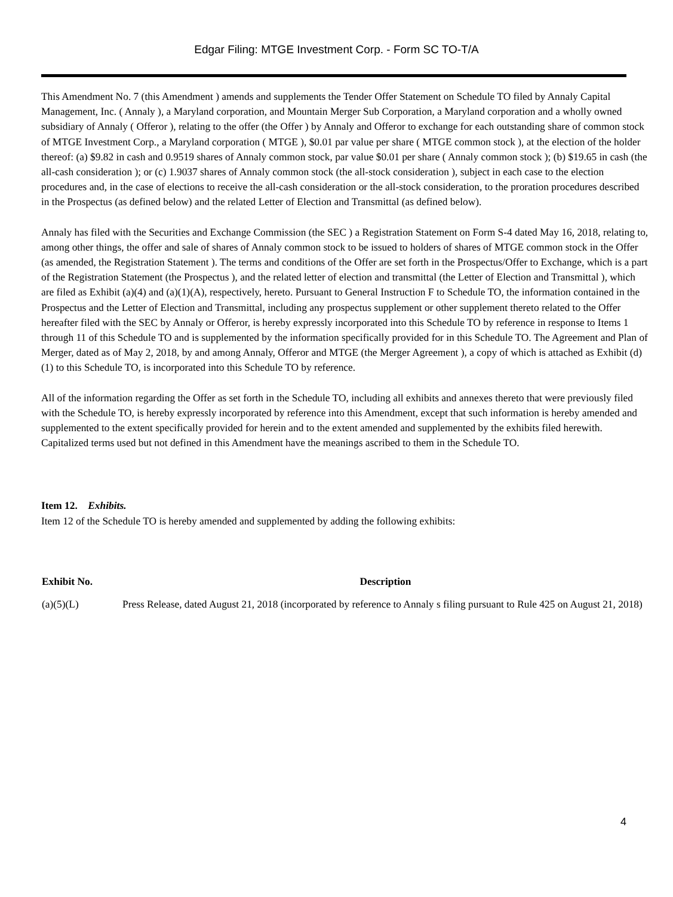Edgar Filing: MTGE Investment Corp. - Form SC TO-T/A
This Amendment No. 7 (this Amendment ) amends and supplements the Tender Offer Statement on Schedule TO filed by Annaly Capital Management, Inc. ( Annaly ), a Maryland corporation, and Mountain Merger Sub Corporation, a Maryland corporation and a wholly owned subsidiary of Annaly ( Offeror ), relating to the offer (the Offer ) by Annaly and Offeror to exchange for each outstanding share of common stock of MTGE Investment Corp., a Maryland corporation ( MTGE ), $0.01 par value per share ( MTGE common stock ), at the election of the holder thereof: (a) $9.82 in cash and 0.9519 shares of Annaly common stock, par value $0.01 per share ( Annaly common stock ); (b) $19.65 in cash (the all-cash consideration ); or (c) 1.9037 shares of Annaly common stock (the all-stock consideration ), subject in each case to the election procedures and, in the case of elections to receive the all-cash consideration or the all-stock consideration, to the proration procedures described in the Prospectus (as defined below) and the related Letter of Election and Transmittal (as defined below).
Annaly has filed with the Securities and Exchange Commission (the SEC ) a Registration Statement on Form S-4 dated May 16, 2018, relating to, among other things, the offer and sale of shares of Annaly common stock to be issued to holders of shares of MTGE common stock in the Offer (as amended, the Registration Statement ). The terms and conditions of the Offer are set forth in the Prospectus/Offer to Exchange, which is a part of the Registration Statement (the Prospectus ), and the related letter of election and transmittal (the Letter of Election and Transmittal ), which are filed as Exhibit (a)(4) and (a)(1)(A), respectively, hereto. Pursuant to General Instruction F to Schedule TO, the information contained in the Prospectus and the Letter of Election and Transmittal, including any prospectus supplement or other supplement thereto related to the Offer hereafter filed with the SEC by Annaly or Offeror, is hereby expressly incorporated into this Schedule TO by reference in response to Items 1 through 11 of this Schedule TO and is supplemented by the information specifically provided for in this Schedule TO. The Agreement and Plan of Merger, dated as of May 2, 2018, by and among Annaly, Offeror and MTGE (the Merger Agreement ), a copy of which is attached as Exhibit (d)(1) to this Schedule TO, is incorporated into this Schedule TO by reference.
All of the information regarding the Offer as set forth in the Schedule TO, including all exhibits and annexes thereto that were previously filed with the Schedule TO, is hereby expressly incorporated by reference into this Amendment, except that such information is hereby amended and supplemented to the extent specifically provided for herein and to the extent amended and supplemented by the exhibits filed herewith. Capitalized terms used but not defined in this Amendment have the meanings ascribed to them in the Schedule TO.
Item 12. Exhibits.
Item 12 of the Schedule TO is hereby amended and supplemented by adding the following exhibits:
| Exhibit No. | Description |
| --- | --- |
| (a)(5)(L) | Press Release, dated August 21, 2018 (incorporated by reference to Annaly s filing pursuant to Rule 425 on August 21, 2018) |
4